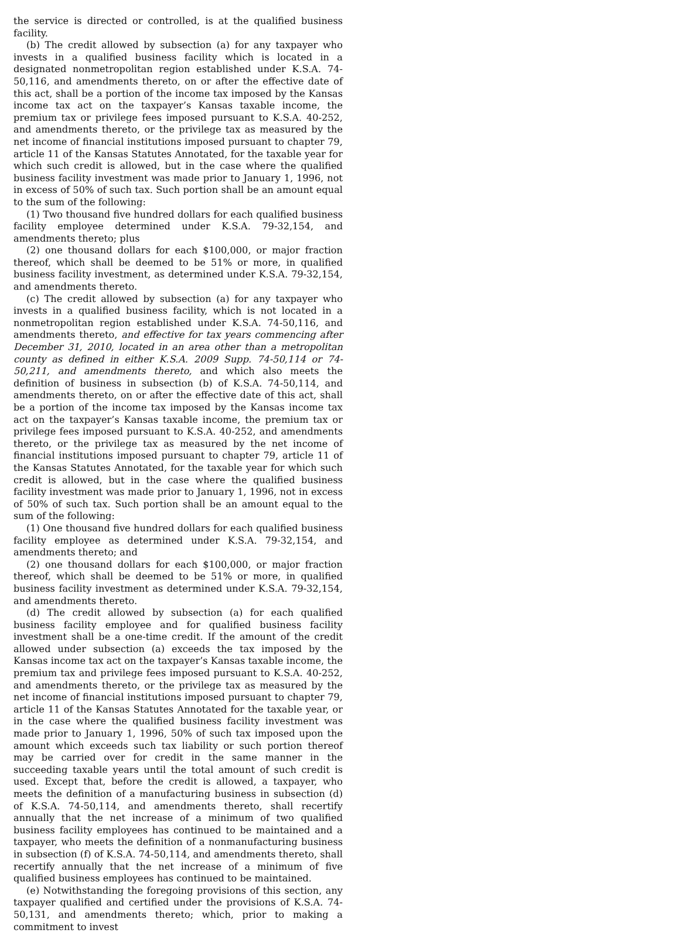the service is directed or controlled, is at the qualified business facility.
(b) The credit allowed by subsection (a) for any taxpayer who invests in a qualified business facility which is located in a designated nonmetropolitan region established under K.S.A. 74-50,116, and amendments thereto, on or after the effective date of this act, shall be a portion of the income tax imposed by the Kansas income tax act on the taxpayer’s Kansas taxable income, the premium tax or privilege fees imposed pursuant to K.S.A. 40-252, and amendments thereto, or the privilege tax as measured by the net income of financial institutions imposed pursuant to chapter 79, article 11 of the Kansas Statutes Annotated, for the taxable year for which such credit is allowed, but in the case where the qualified business facility investment was made prior to January 1, 1996, not in excess of 50% of such tax. Such portion shall be an amount equal to the sum of the following:
(1) Two thousand five hundred dollars for each qualified business facility employee determined under K.S.A. 79-32,154, and amendments thereto; plus
(2) one thousand dollars for each $100,000, or major fraction thereof, which shall be deemed to be 51% or more, in qualified business facility investment, as determined under K.S.A. 79-32,154, and amendments thereto.
(c) The credit allowed by subsection (a) for any taxpayer who invests in a qualified business facility, which is not located in a nonmetropolitan region established under K.S.A. 74-50,116, and amendments thereto, and effective for tax years commencing after December 31, 2010, located in an area other than a metropolitan county as defined in either K.S.A. 2009 Supp. 74-50,114 or 74-50,211, and amendments thereto, and which also meets the definition of business in subsection (b) of K.S.A. 74-50,114, and amendments thereto, on or after the effective date of this act, shall be a portion of the income tax imposed by the Kansas income tax act on the taxpayer’s Kansas taxable income, the premium tax or privilege fees imposed pursuant to K.S.A. 40-252, and amendments thereto, or the privilege tax as measured by the net income of financial institutions imposed pursuant to chapter 79, article 11 of the Kansas Statutes Annotated, for the taxable year for which such credit is allowed, but in the case where the qualified business facility investment was made prior to January 1, 1996, not in excess of 50% of such tax. Such portion shall be an amount equal to the sum of the following:
(1) One thousand five hundred dollars for each qualified business facility employee as determined under K.S.A. 79-32,154, and amendments thereto; and
(2) one thousand dollars for each $100,000, or major fraction thereof, which shall be deemed to be 51% or more, in qualified business facility investment as determined under K.S.A. 79-32,154, and amendments thereto.
(d) The credit allowed by subsection (a) for each qualified business facility employee and for qualified business facility investment shall be a one-time credit. If the amount of the credit allowed under subsection (a) exceeds the tax imposed by the Kansas income tax act on the taxpayer’s Kansas taxable income, the premium tax and privilege fees imposed pursuant to K.S.A. 40-252, and amendments thereto, or the privilege tax as measured by the net income of financial institutions imposed pursuant to chapter 79, article 11 of the Kansas Statutes Annotated for the taxable year, or in the case where the qualified business facility investment was made prior to January 1, 1996, 50% of such tax imposed upon the amount which exceeds such tax liability or such portion thereof may be carried over for credit in the same manner in the succeeding taxable years until the total amount of such credit is used. Except that, before the credit is allowed, a taxpayer, who meets the definition of a manufacturing business in subsection (d) of K.S.A. 74-50,114, and amendments thereto, shall recertify annually that the net increase of a minimum of two qualified business facility employees has continued to be maintained and a taxpayer, who meets the definition of a nonmanufacturing business in subsection (f) of K.S.A. 74-50,114, and amendments thereto, shall recertify annually that the net increase of a minimum of five qualified business employees has continued to be maintained.
(e) Notwithstanding the foregoing provisions of this section, any taxpayer qualified and certified under the provisions of K.S.A. 74-50,131, and amendments thereto; which, prior to making a commitment to invest